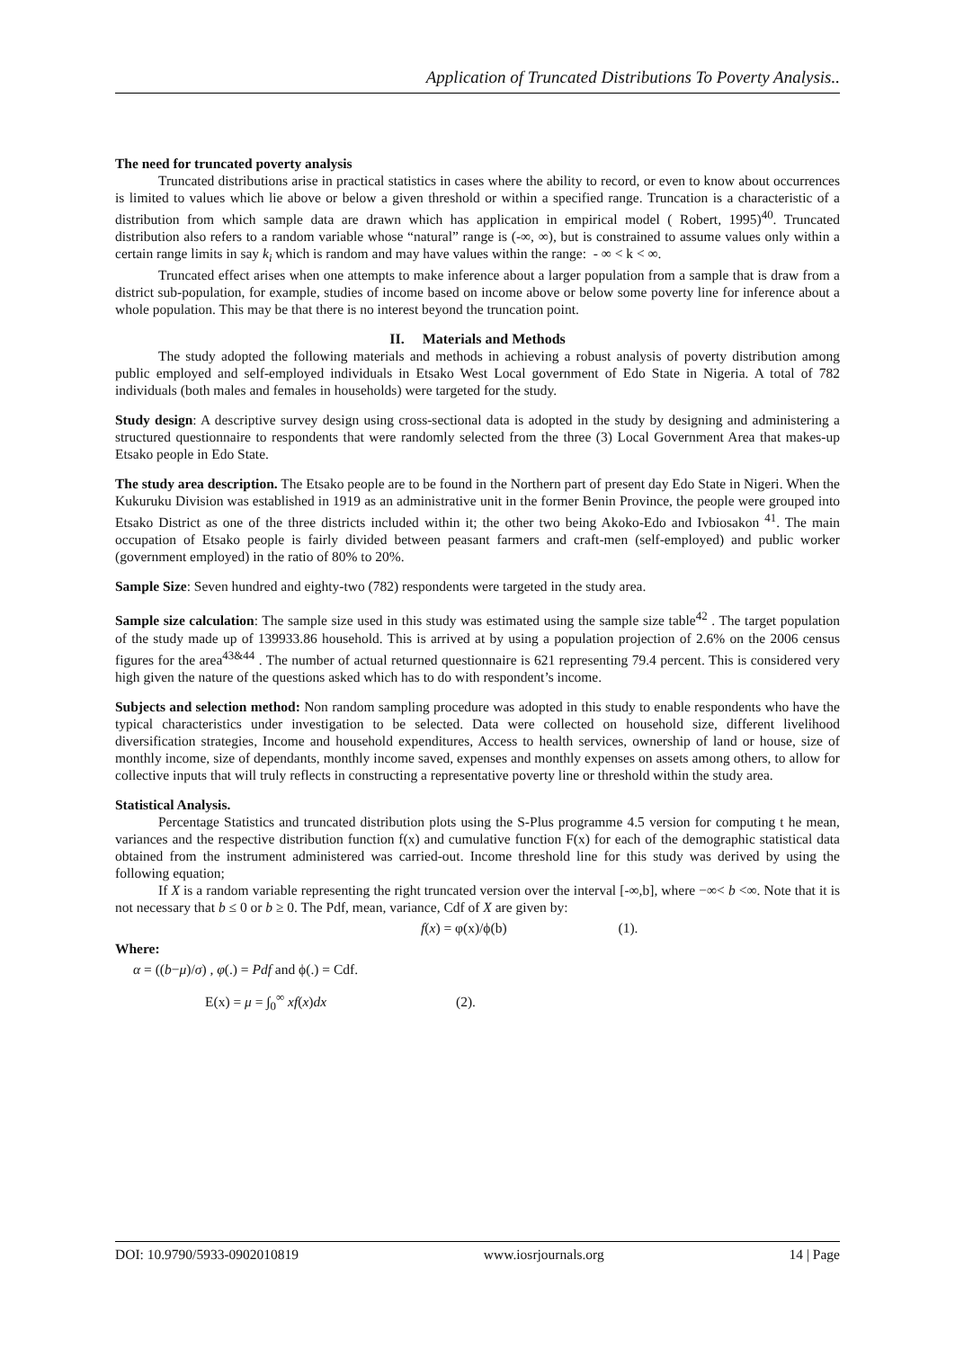Application of Truncated Distributions To Poverty Analysis..
The need for truncated poverty analysis
Truncated distributions arise in practical statistics in cases where the ability to record, or even to know about occurrences is limited to values which lie above or below a given threshold or within a specified range. Truncation is a characteristic of a distribution from which sample data are drawn which has application in empirical model ( Robert, 1995)<sup>40</sup>. Truncated distribution also refers to a random variable whose “natural” range is (-∞, ∞), but is constrained to assume values only within a certain range limits in say k<sub>i</sub> which is random and may have values within the range: - ∞ < k < ∞.
Truncated effect arises when one attempts to make inference about a larger population from a sample that is draw from a district sub-population, for example, studies of income based on income above or below some poverty line for inference about a whole population. This may be that there is no interest beyond the truncation point.
II. Materials and Methods
The study adopted the following materials and methods in achieving a robust analysis of poverty distribution among public employed and self-employed individuals in Etsako West Local government of Edo State in Nigeria. A total of 782 individuals (both males and females in households) were targeted for the study.
Study design: A descriptive survey design using cross-sectional data is adopted in the study by designing and administering a structured questionnaire to respondents that were randomly selected from the three (3) Local Government Area that makes-up Etsako people in Edo State.
The study area description. The Etsako people are to be found in the Northern part of present day Edo State in Nigeri. When the Kukuruku Division was established in 1919 as an administrative unit in the former Benin Province, the people were grouped into Etsako District as one of the three districts included within it; the other two being Akoko-Edo and Ivbiosakon <sup>41</sup>. The main occupation of Etsako people is fairly divided between peasant farmers and craft-men (self-employed) and public worker (government employed) in the ratio of 80% to 20%.
Sample Size: Seven hundred and eighty-two (782) respondents were targeted in the study area.
Sample size calculation: The sample size used in this study was estimated using the sample size table<sup>42</sup> . The target population of the study made up of 139933.86 household. This is arrived at by using a population projection of 2.6% on the 2006 census figures for the area<sup>43&44</sup> . The number of actual returned questionnaire is 621 representing 79.4 percent. This is considered very high given the nature of the questions asked which has to do with respondent’s income.
Subjects and selection method: Non random sampling procedure was adopted in this study to enable respondents who have the typical characteristics under investigation to be selected. Data were collected on household size, different livelihood diversification strategies, Income and household expenditures, Access to health services, ownership of land or house, size of monthly income, size of dependants, monthly income saved, expenses and monthly expenses on assets among others, to allow for collective inputs that will truly reflects in constructing a representative poverty line or threshold within the study area.
Statistical Analysis.
Percentage Statistics and truncated distribution plots using the S-Plus programme 4.5 version for computing t he mean, variances and the respective distribution function f(x) and cumulative function F(x) for each of the demographic statistical data obtained from the instrument administered was carried-out. Income threshold line for this study was derived by using the following equation;
If X is a random variable representing the right truncated version over the interval [-∞,b], where −∞< b <∞. Note that it is not necessary that b ≤ 0 or b ≥ 0. The Pdf, mean, variance, Cdf of X are given by:
f(x) = φ(x)/ϕ(b) (1).
Where:
α = ((b−μ)/σ) , φ(.) = Pdf and ϕ(.) = Cdf.
E(x) = μ = ∫<sub>0</sub><sup>∞</sup> xf(x)dx (2).
DOI: 10.9790/5933-0902010819 www.iosrjournals.org 14 | Page